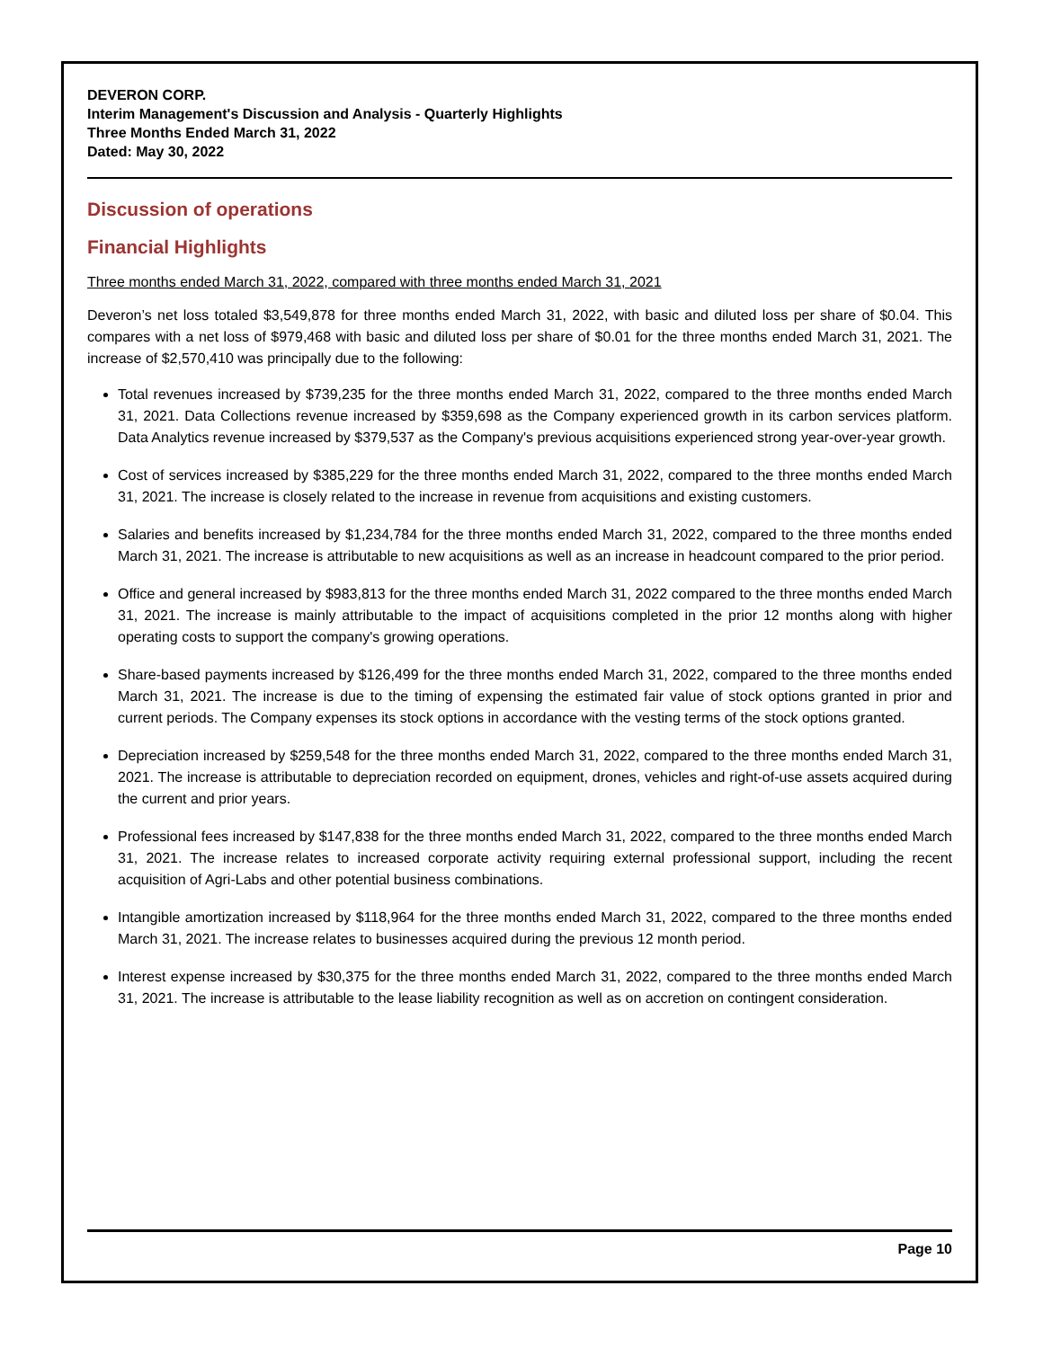DEVERON CORP.
Interim Management's Discussion and Analysis - Quarterly Highlights
Three Months Ended March 31, 2022
Dated: May 30, 2022
Discussion of operations
Financial Highlights
Three months ended March 31, 2022, compared with three months ended March 31, 2021
Deveron’s net loss totaled $3,549,878 for three months ended March 31, 2022, with basic and diluted loss per share of $0.04. This compares with a net loss of $979,468 with basic and diluted loss per share of $0.01 for the three months ended March 31, 2021. The increase of $2,570,410 was principally due to the following:
Total revenues increased by $739,235 for the three months ended March 31, 2022, compared to the three months ended March 31, 2021. Data Collections revenue increased by $359,698 as the Company experienced growth in its carbon services platform. Data Analytics revenue increased by $379,537 as the Company's previous acquisitions experienced strong year-over-year growth.
Cost of services increased by $385,229 for the three months ended March 31, 2022, compared to the three months ended March 31, 2021. The increase is closely related to the increase in revenue from acquisitions and existing customers.
Salaries and benefits increased by $1,234,784 for the three months ended March 31, 2022, compared to the three months ended March 31, 2021. The increase is attributable to new acquisitions as well as an increase in headcount compared to the prior period.
Office and general increased by $983,813 for the three months ended March 31, 2022 compared to the three months ended March 31, 2021. The increase is mainly attributable to the impact of acquisitions completed in the prior 12 months along with higher operating costs to support the company's growing operations.
Share-based payments increased by $126,499 for the three months ended March 31, 2022, compared to the three months ended March 31, 2021. The increase is due to the timing of expensing the estimated fair value of stock options granted in prior and current periods. The Company expenses its stock options in accordance with the vesting terms of the stock options granted.
Depreciation increased by $259,548 for the three months ended March 31, 2022, compared to the three months ended March 31, 2021. The increase is attributable to depreciation recorded on equipment, drones, vehicles and right-of-use assets acquired during the current and prior years.
Professional fees increased by $147,838 for the three months ended March 31, 2022, compared to the three months ended March 31, 2021. The increase relates to increased corporate activity requiring external professional support, including the recent acquisition of Agri-Labs and other potential business combinations.
Intangible amortization increased by $118,964 for the three months ended March 31, 2022, compared to the three months ended March 31, 2021. The increase relates to businesses acquired during the previous 12 month period.
Interest expense increased by $30,375 for the three months ended March 31, 2022, compared to the three months ended March 31, 2021. The increase is attributable to the lease liability recognition as well as on accretion on contingent consideration.
Page 10